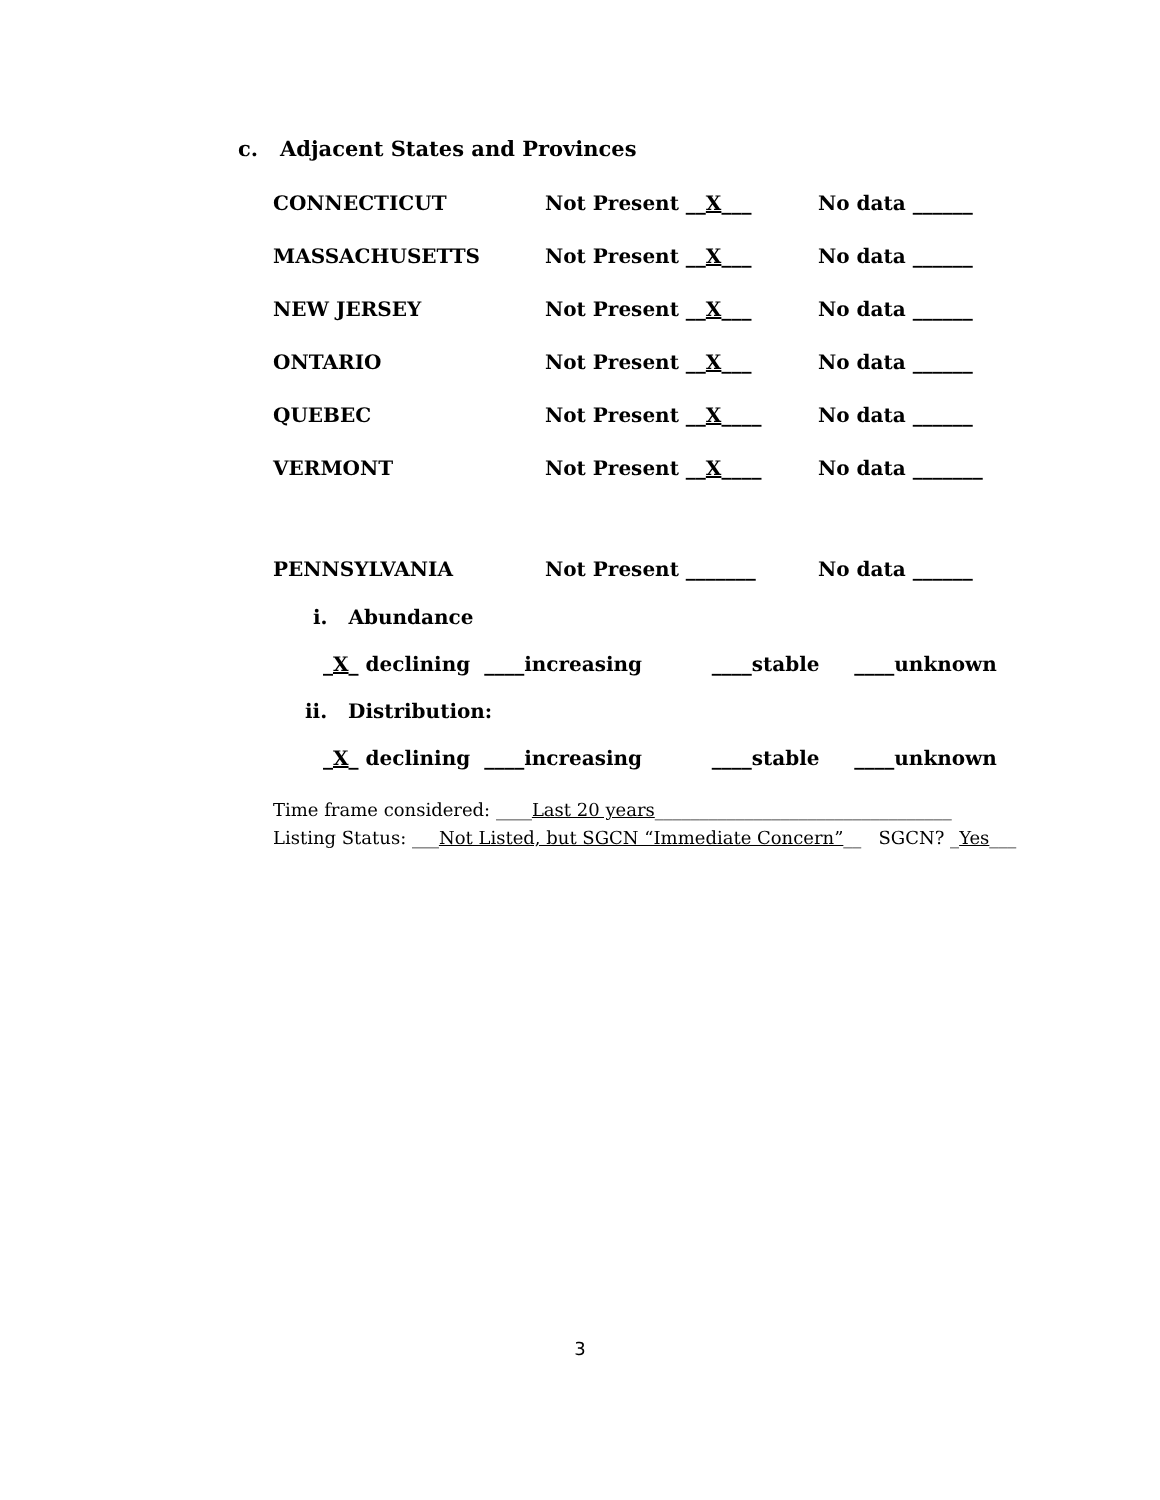c. Adjacent States and Provinces
CONNECTICUT Not Present __X___ No data ______
MASSACHUSETTS Not Present __X___ No data ______
NEW JERSEY Not Present __X___ No data ______
ONTARIO Not Present __X___ No data ______
QUEBEC Not Present __X____ No data ______
VERMONT Not Present __X____ No data _______
PENNSYLVANIA Not Present _______ No data ______
i. Abundance
_X_ declining ____increasing ____stable ____unknown
ii. Distribution:
_X_ declining ____increasing ____stable ____unknown
Time frame considered: ____Last 20 years_________________________________
Listing Status: ___Not Listed, but SGCN “Immediate Concern”__ SGCN? _Yes___
3